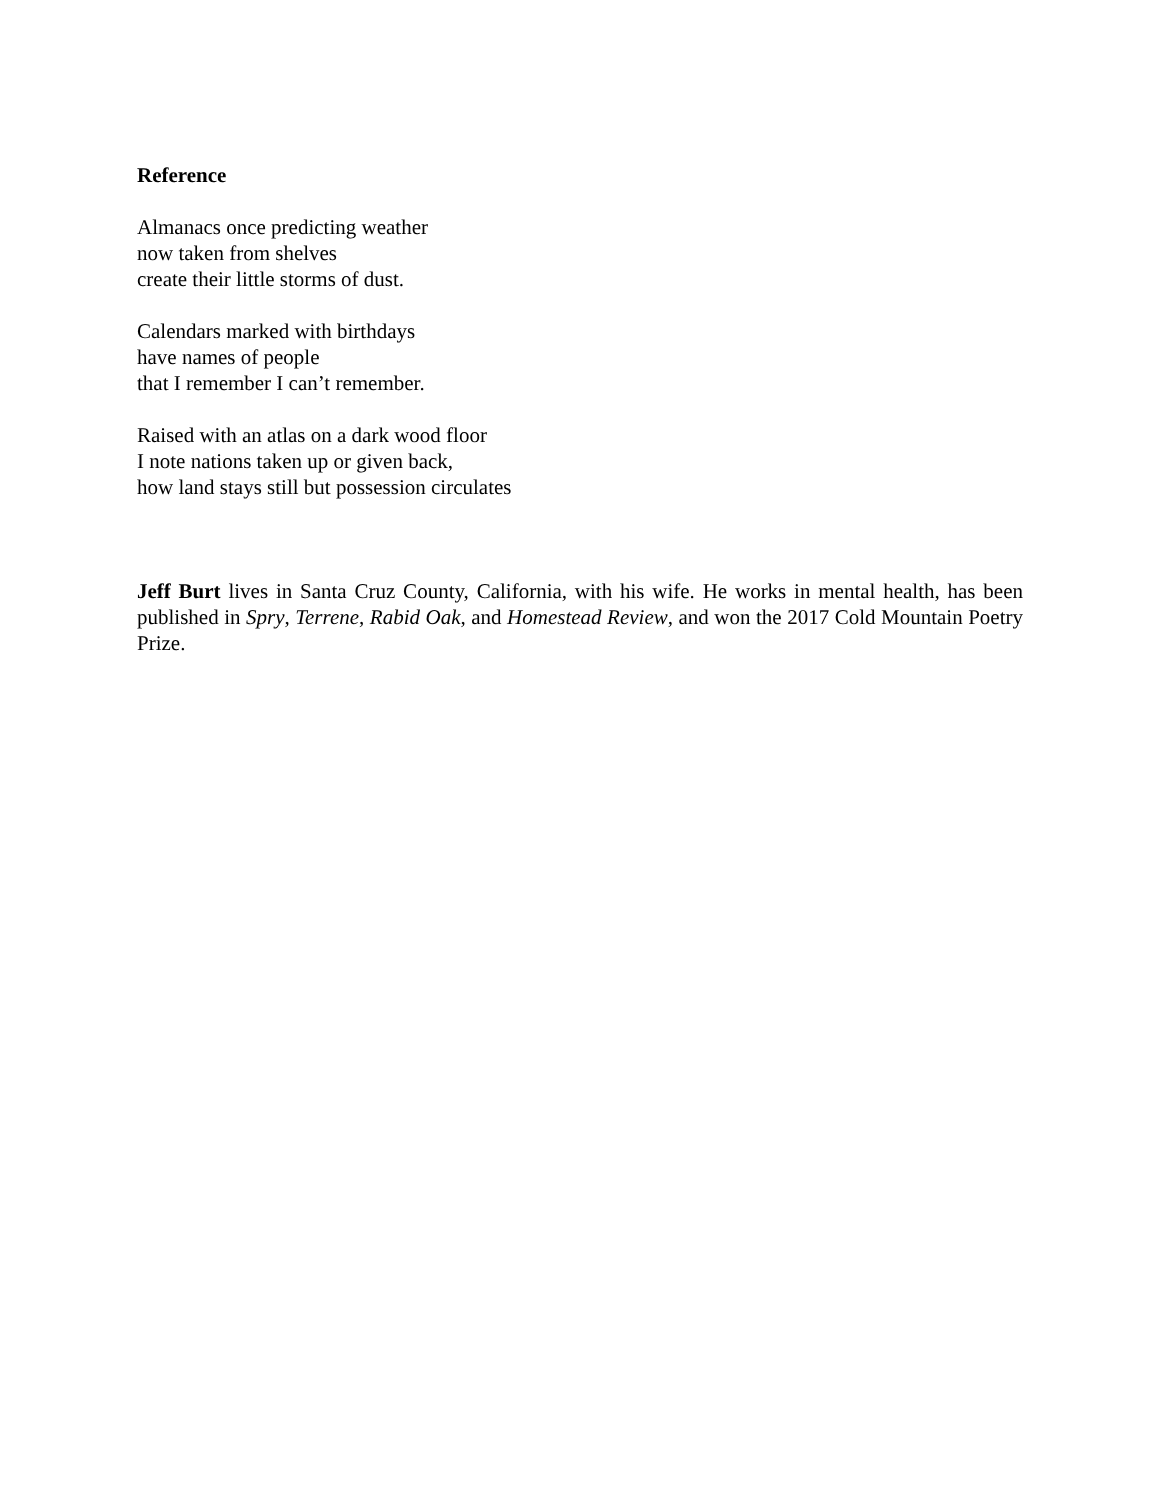Reference
Almanacs once predicting weather
now taken from shelves
create their little storms of dust.
Calendars marked with birthdays
have names of people
that I remember I can’t remember.
Raised with an atlas on a dark wood floor
I note nations taken up or given back,
how land stays still but possession circulates
Jeff Burt lives in Santa Cruz County, California, with his wife. He works in mental health, has been published in Spry, Terrene, Rabid Oak, and Homestead Review, and won the 2017 Cold Mountain Poetry Prize.